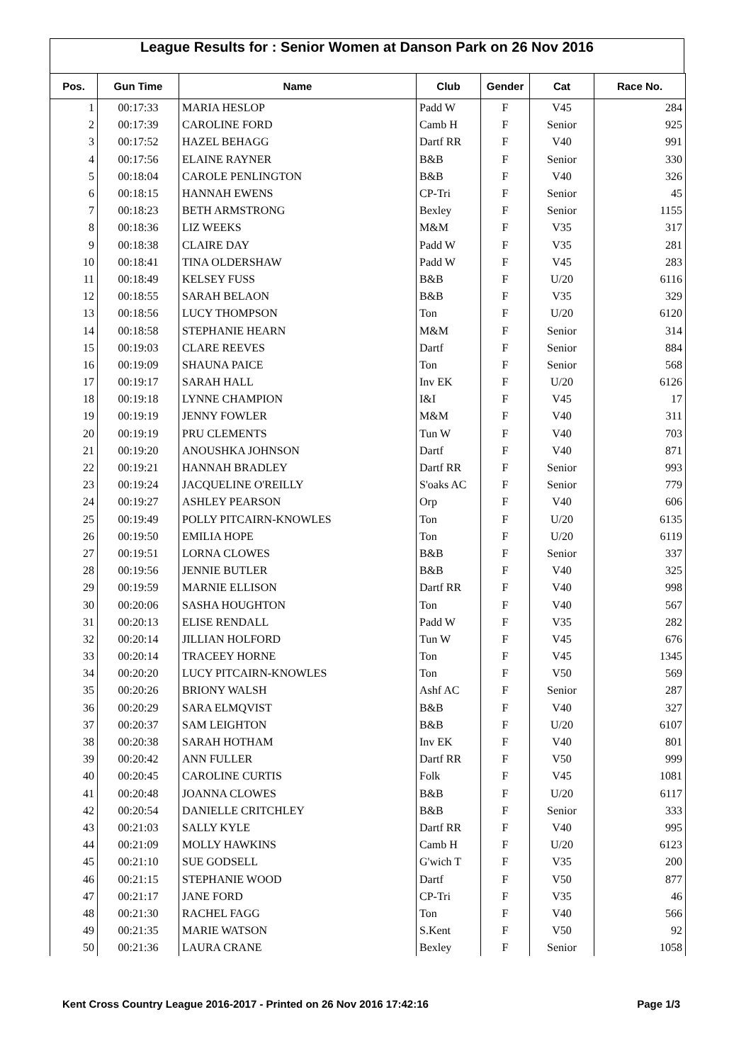League Results for : Senior Women at Danson Park on 26 Nov 2016
| Pos. | Gun Time | Name | Club | Gender | Cat | Race No. |
| --- | --- | --- | --- | --- | --- | --- |
| 1 | 00:17:33 | MARIA HESLOP | Padd W | F | V45 | 284 |
| 2 | 00:17:39 | CAROLINE FORD | Camb H | F | Senior | 925 |
| 3 | 00:17:52 | HAZEL BEHAGG | Dartf RR | F | V40 | 991 |
| 4 | 00:17:56 | ELAINE RAYNER | B&B | F | Senior | 330 |
| 5 | 00:18:04 | CAROLE PENLINGTON | B&B | F | V40 | 326 |
| 6 | 00:18:15 | HANNAH EWENS | CP-Tri | F | Senior | 45 |
| 7 | 00:18:23 | BETH ARMSTRONG | Bexley | F | Senior | 1155 |
| 8 | 00:18:36 | LIZ WEEKS | M&M | F | V35 | 317 |
| 9 | 00:18:38 | CLAIRE DAY | Padd W | F | V35 | 281 |
| 10 | 00:18:41 | TINA OLDERSHAW | Padd W | F | V45 | 283 |
| 11 | 00:18:49 | KELSEY FUSS | B&B | F | U/20 | 6116 |
| 12 | 00:18:55 | SARAH BELAON | B&B | F | V35 | 329 |
| 13 | 00:18:56 | LUCY THOMPSON | Ton | F | U/20 | 6120 |
| 14 | 00:18:58 | STEPHANIE HEARN | M&M | F | Senior | 314 |
| 15 | 00:19:03 | CLARE REEVES | Dartf | F | Senior | 884 |
| 16 | 00:19:09 | SHAUNA PAICE | Ton | F | Senior | 568 |
| 17 | 00:19:17 | SARAH HALL | Inv EK | F | U/20 | 6126 |
| 18 | 00:19:18 | LYNNE CHAMPION | I&I | F | V45 | 17 |
| 19 | 00:19:19 | JENNY FOWLER | M&M | F | V40 | 311 |
| 20 | 00:19:19 | PRU CLEMENTS | Tun W | F | V40 | 703 |
| 21 | 00:19:20 | ANOUSHKA JOHNSON | Dartf | F | V40 | 871 |
| 22 | 00:19:21 | HANNAH BRADLEY | Dartf RR | F | Senior | 993 |
| 23 | 00:19:24 | JACQUELINE O'REILLY | S'oaks AC | F | Senior | 779 |
| 24 | 00:19:27 | ASHLEY PEARSON | Orp | F | V40 | 606 |
| 25 | 00:19:49 | POLLY PITCAIRN-KNOWLES | Ton | F | U/20 | 6135 |
| 26 | 00:19:50 | EMILIA HOPE | Ton | F | U/20 | 6119 |
| 27 | 00:19:51 | LORNA CLOWES | B&B | F | Senior | 337 |
| 28 | 00:19:56 | JENNIE BUTLER | B&B | F | V40 | 325 |
| 29 | 00:19:59 | MARNIE ELLISON | Dartf RR | F | V40 | 998 |
| 30 | 00:20:06 | SASHA HOUGHTON | Ton | F | V40 | 567 |
| 31 | 00:20:13 | ELISE RENDALL | Padd W | F | V35 | 282 |
| 32 | 00:20:14 | JILLIAN HOLFORD | Tun W | F | V45 | 676 |
| 33 | 00:20:14 | TRACEEY HORNE | Ton | F | V45 | 1345 |
| 34 | 00:20:20 | LUCY PITCAIRN-KNOWLES | Ton | F | V50 | 569 |
| 35 | 00:20:26 | BRIONY WALSH | Ashf AC | F | Senior | 287 |
| 36 | 00:20:29 | SARA ELMQVIST | B&B | F | V40 | 327 |
| 37 | 00:20:37 | SAM LEIGHTON | B&B | F | U/20 | 6107 |
| 38 | 00:20:38 | SARAH HOTHAM | Inv EK | F | V40 | 801 |
| 39 | 00:20:42 | ANN FULLER | Dartf RR | F | V50 | 999 |
| 40 | 00:20:45 | CAROLINE CURTIS | Folk | F | V45 | 1081 |
| 41 | 00:20:48 | JOANNA CLOWES | B&B | F | U/20 | 6117 |
| 42 | 00:20:54 | DANIELLE CRITCHLEY | B&B | F | Senior | 333 |
| 43 | 00:21:03 | SALLY KYLE | Dartf RR | F | V40 | 995 |
| 44 | 00:21:09 | MOLLY HAWKINS | Camb H | F | U/20 | 6123 |
| 45 | 00:21:10 | SUE GODSELL | G'wich T | F | V35 | 200 |
| 46 | 00:21:15 | STEPHANIE WOOD | Dartf | F | V50 | 877 |
| 47 | 00:21:17 | JANE FORD | CP-Tri | F | V35 | 46 |
| 48 | 00:21:30 | RACHEL FAGG | Ton | F | V40 | 566 |
| 49 | 00:21:35 | MARIE WATSON | S.Kent | F | V50 | 92 |
| 50 | 00:21:36 | LAURA CRANE | Bexley | F | Senior | 1058 |
Kent Cross Country League 2016-2017 - Printed on 26 Nov 2016 17:42:16 Page 1/3